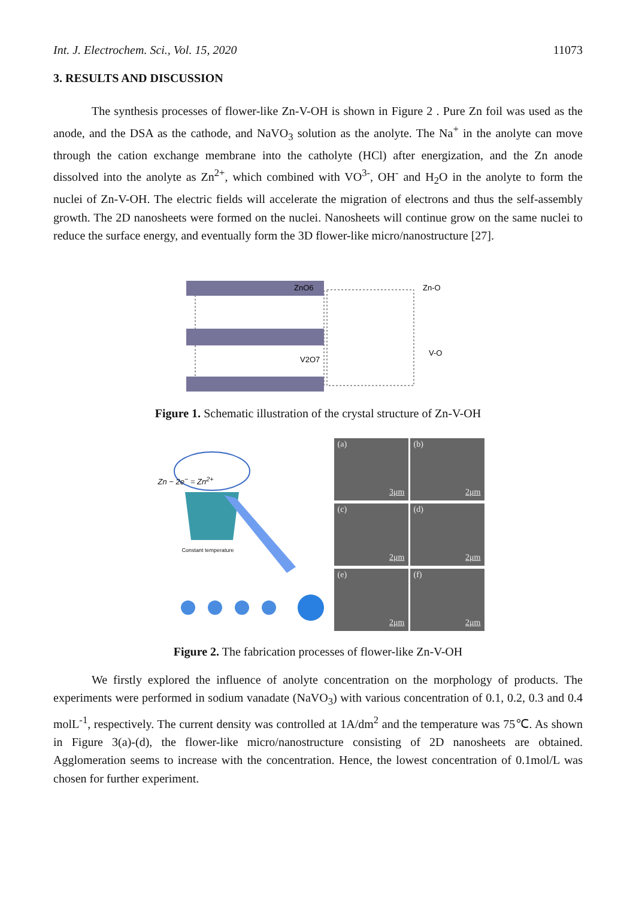Int. J. Electrochem. Sci., Vol. 15, 2020 11073
3. RESULTS AND DISCUSSION
The synthesis processes of flower-like Zn-V-OH is shown in Figure 2 . Pure Zn foil was used as the anode, and the DSA as the cathode, and NaVO<sub>3</sub> solution as the anolyte. The Na<sup>+</sup> in the anolyte can move through the cation exchange membrane into the catholyte (HCl) after energization, and the Zn anode dissolved into the anolyte as Zn<sup>2+</sup>, which combined with VO<sup>3-</sup>, OH<sup>-</sup> and H<sub>2</sub>O in the anolyte to form the nuclei of Zn-V-OH. The electric fields will accelerate the migration of electrons and thus the self-assembly growth. The 2D nanosheets were formed on the nuclei. Nanosheets will continue grow on the same nuclei to reduce the surface energy, and eventually form the 3D flower-like micro/nanostructure [27].
ZnO6
V2O7
Zn-O
V-O
Figure 1. Schematic illustration of the crystal structure of Zn-V-OH
Zn − 2e<sup>−</sup> = Zn<sup>2+</sup>
Constant temperature
(a)
3μm
(b)
2μm
(c)
2μm
(d)
2μm
(e)
2μm
(f)
2μm
Figure 2. The fabrication processes of flower-like Zn-V-OH
We firstly explored the influence of anolyte concentration on the morphology of products. The experiments were performed in sodium vanadate (NaVO<sub>3</sub>) with various concentration of 0.1, 0.2, 0.3 and 0.4 molL<sup>-1</sup>, respectively. The current density was controlled at 1A/dm<sup>2</sup> and the temperature was 75℃. As shown in Figure 3(a)-(d), the flower-like micro/nanostructure consisting of 2D nanosheets are obtained. Agglomeration seems to increase with the concentration. Hence, the lowest concentration of 0.1mol/L was chosen for further experiment.